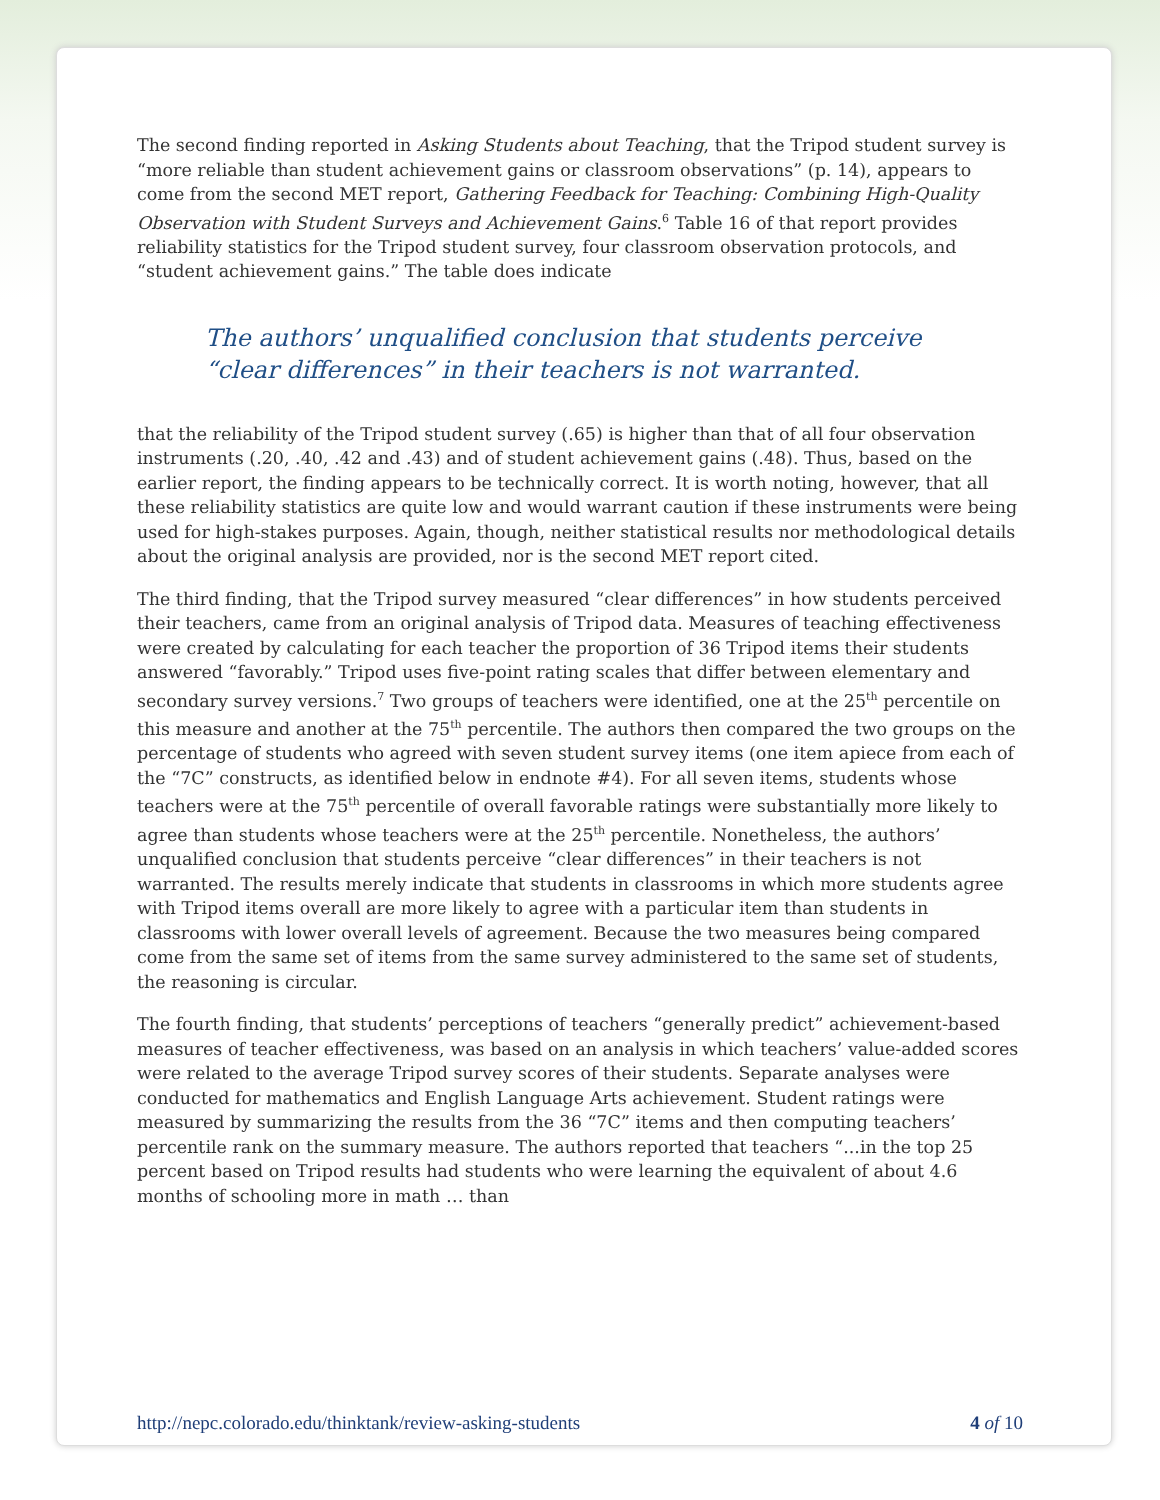The second finding reported in Asking Students about Teaching, that the Tripod student survey is “more reliable than student achievement gains or classroom observations” (p. 14), appears to come from the second MET report, Gathering Feedback for Teaching: Combining High-Quality Observation with Student Surveys and Achievement Gains.<sup>6</sup> Table 16 of that report provides reliability statistics for the Tripod student survey, four classroom observation protocols, and “student achievement gains.” The table does indicate
The authors’ unqualified conclusion that students perceive “clear differences” in their teachers is not warranted.
that the reliability of the Tripod student survey (.65) is higher than that of all four observation instruments (.20, .40, .42 and .43) and of student achievement gains (.48). Thus, based on the earlier report, the finding appears to be technically correct. It is worth noting, however, that all these reliability statistics are quite low and would warrant caution if these instruments were being used for high-stakes purposes. Again, though, neither statistical results nor methodological details about the original analysis are provided, nor is the second MET report cited.
The third finding, that the Tripod survey measured “clear differences” in how students perceived their teachers, came from an original analysis of Tripod data. Measures of teaching effectiveness were created by calculating for each teacher the proportion of 36 Tripod items their students answered “favorably.” Tripod uses five-point rating scales that differ between elementary and secondary survey versions.<sup>7</sup> Two groups of teachers were identified, one at the 25<sup>th</sup> percentile on this measure and another at the 75<sup>th</sup> percentile. The authors then compared the two groups on the percentage of students who agreed with seven student survey items (one item apiece from each of the “7C” constructs, as identified below in endnote #4). For all seven items, students whose teachers were at the 75<sup>th</sup> percentile of overall favorable ratings were substantially more likely to agree than students whose teachers were at the 25<sup>th</sup> percentile. Nonetheless, the authors’ unqualified conclusion that students perceive “clear differences” in their teachers is not warranted. The results merely indicate that students in classrooms in which more students agree with Tripod items overall are more likely to agree with a particular item than students in classrooms with lower overall levels of agreement. Because the two measures being compared come from the same set of items from the same survey administered to the same set of students, the reasoning is circular.
The fourth finding, that students’ perceptions of teachers “generally predict” achievement-based measures of teacher effectiveness, was based on an analysis in which teachers’ value-added scores were related to the average Tripod survey scores of their students. Separate analyses were conducted for mathematics and English Language Arts achievement. Student ratings were measured by summarizing the results from the 36 “7C” items and then computing teachers’ percentile rank on the summary measure. The authors reported that teachers “...in the top 25 percent based on Tripod results had students who were learning the equivalent of about 4.6 months of schooling more in math … than
http://nepc.colorado.edu/thinktank/review-asking-students 4 of 10